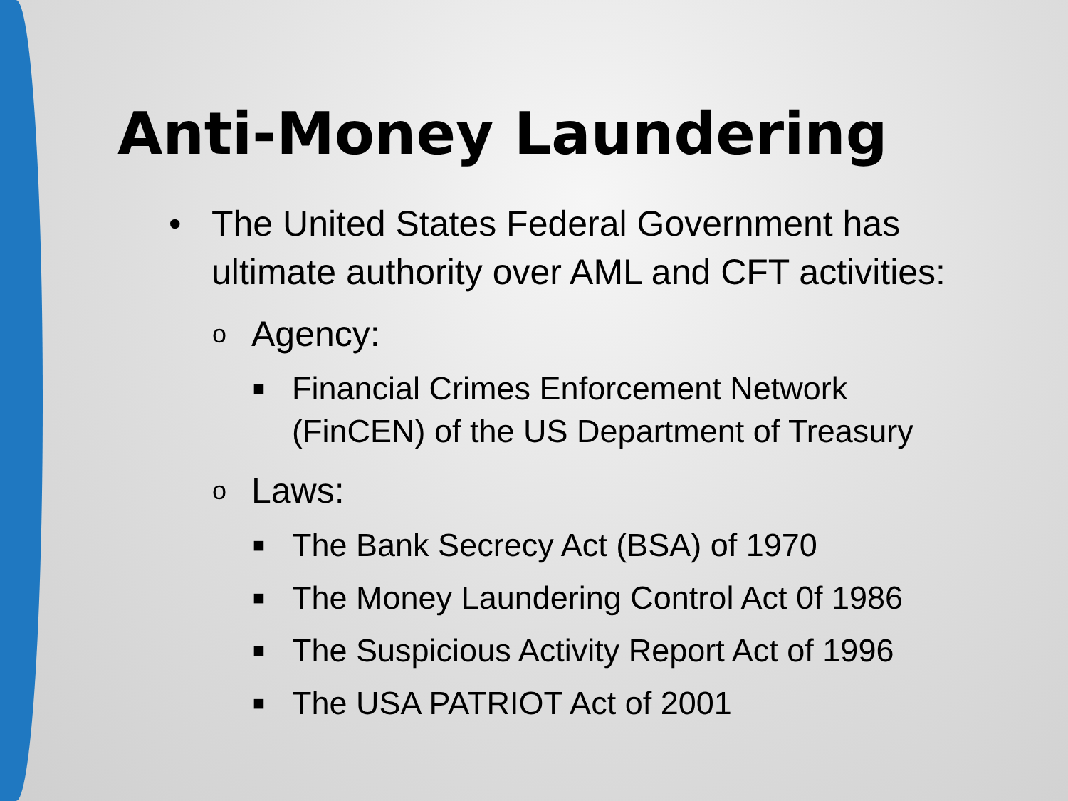Anti-Money Laundering
• The United States Federal Government has ultimate authority over AML and CFT activities:
o Agency:
■ Financial Crimes Enforcement Network (FinCEN) of the US Department of Treasury
o Laws:
■ The Bank Secrecy Act (BSA) of 1970
■ The Money Laundering Control Act 0f 1986
■ The Suspicious Activity Report Act of 1996
■ The USA PATRIOT Act of 2001